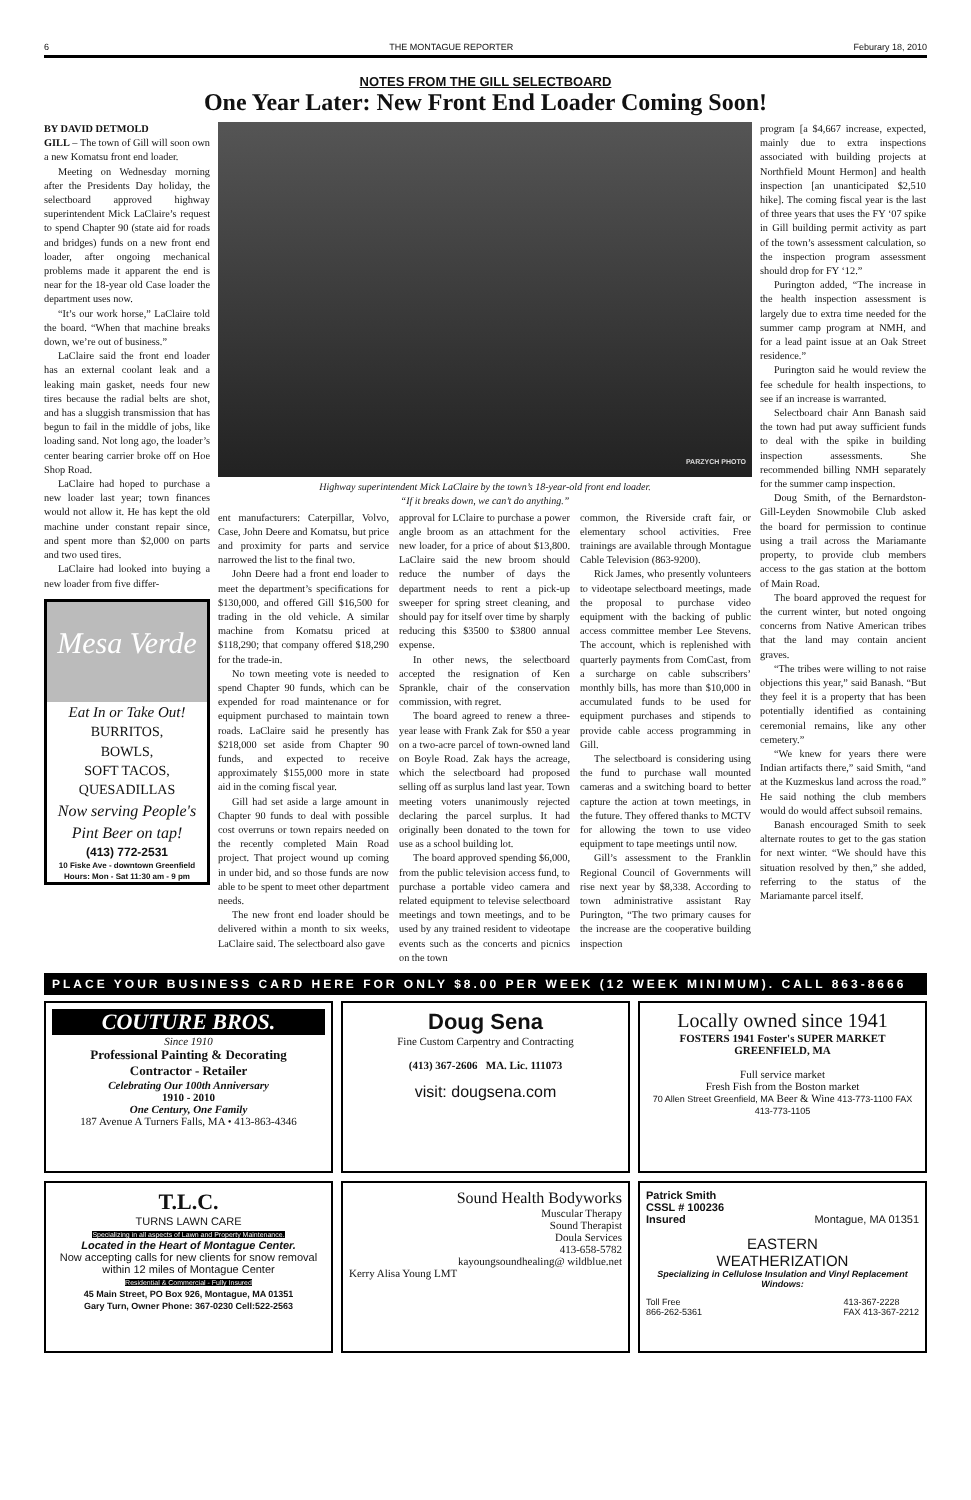6 THE MONTAGUE REPORTER Feburary 18, 2010
NOTES FROM THE GILL SELECTBOARD
One Year Later: New Front End Loader Coming Soon!
BY DAVID DETMOLD
GILL – The town of Gill will soon own a new Komatsu front end loader.
Meeting on Wednesday morning after the Presidents Day holiday, the selectboard approved highway superintendent Mick LaClaire’s request to spend Chapter 90 (state aid for roads and bridges) funds on a new front end loader, after ongoing mechanical problems made it apparent the end is near for the 18-year old Case loader the department uses now.
“It’s our work horse,” LaClaire told the board. “When that machine breaks down, we’re out of business.”
LaClaire said the front end loader has an external coolant leak and a leaking main gasket, needs four new tires because the radial belts are shot, and has a sluggish transmission that has begun to fail in the middle of jobs, like loading sand. Not long ago, the loader’s center bearing carrier broke off on Hoe Shop Road.
LaClaire had hoped to purchase a new loader last year; town finances would not allow it. He has kept the old machine under constant repair since, and spent more than $2,000 on parts and two used tires.
LaClaire had looked into buying a new loader from five differ-
Mesa Verde
Eat In or Take Out!
BURRITOS,
BOWLS,
SOFT TACOS,
QUESADILLAS
Now serving People's Pint Beer on tap!
(413) 772-2531
10 Fiske Ave - downtown Greenfield
Hours: Mon - Sat 11:30 am - 9 pm
PARZYCH PHOTO
Highway superintendent Mick LaClaire by the town’s 18-year-old front end loader.
“If it breaks down, we can’t do anything.”
ent manufacturers: Caterpillar, Volvo, Case, John Deere and Komatsu, but price and proximity for parts and service narrowed the list to the final two.
John Deere had a front end loader to meet the department’s specifications for $130,000, and offered Gill $16,500 for trading in the old vehicle. A similar machine from Komatsu priced at $118,290; that company offered $18,290 for the trade-in.
No town meeting vote is needed to spend Chapter 90 funds, which can be expended for road maintenance or for equipment purchased to maintain town roads. LaClaire said he presently has $218,000 set aside from Chapter 90 funds, and expected to receive approximately $155,000 more in state aid in the coming fiscal year.
Gill had set aside a large amount in Chapter 90 funds to deal with possible cost overruns or town repairs needed on the recently completed Main Road project. That project wound up coming in under bid, and so those funds are now able to be spent to meet other department needs.
The new front end loader should be delivered within a month to six weeks, LaClaire said. The selectboard also gave
approval for LClaire to purchase a power angle broom as an attachment for the new loader, for a price of about $13,800. LaClaire said the new broom should reduce the number of days the department needs to rent a pick-up sweeper for spring street cleaning, and should pay for itself over time by sharply reducing this $3500 to $3800 annual expense.
In other news, the selectboard accepted the resignation of Ken Sprankle, chair of the conservation commission, with regret.
The board agreed to renew a three-year lease with Frank Zak for $50 a year on a two-acre parcel of town-owned land on Boyle Road. Zak hays the acreage, which the selectboard had proposed selling off as surplus land last year. Town meeting voters unanimously rejected declaring the parcel surplus. It had originally been donated to the town for use as a school building lot.
The board approved spending $6,000, from the public television access fund, to purchase a portable video camera and related equipment to televise selectboard meetings and town meetings, and to be used by any trained resident to videotape events such as the concerts and picnics on the town
common, the Riverside craft fair, or elementary school activities. Free trainings are available through Montague Cable Television (863-9200).
Rick James, who presently volunteers to videotape selectboard meetings, made the proposal to purchase video equipment with the backing of public access committee member Lee Stevens. The account, which is replenished with quarterly payments from ComCast, from a surcharge on cable subscribers’ monthly bills, has more than $10,000 in accumulated funds to be used for equipment purchases and stipends to provide cable access programming in Gill.
The selectboard is considering using the fund to purchase wall mounted cameras and a switching board to better capture the action at town meetings, in the future. They offered thanks to MCTV for allowing the town to use video equipment to tape meetings until now.
Gill’s assessment to the Franklin Regional Council of Governments will rise next year by $8,338. According to town administrative assistant Ray Purington, “The two primary causes for the increase are the cooperative building inspection
program [a $4,667 increase, expected, mainly due to extra inspections associated with building projects at Northfield Mount Hermon] and health inspection [an unanticipated $2,510 hike]. The coming fiscal year is the last of three years that uses the FY ‘07 spike in Gill building permit activity as part of the town’s assessment calculation, so the inspection program assessment should drop for FY ‘12.”
Purington added, “The increase in the health inspection assessment is largely due to extra time needed for the summer camp program at NMH, and for a lead paint issue at an Oak Street residence.”
Purington said he would review the fee schedule for health inspections, to see if an increase is warranted.
Selectboard chair Ann Banash said the town had put away sufficient funds to deal with the spike in building inspection assessments. She recommended billing NMH separately for the summer camp inspection.
Doug Smith, of the Bernardston-Gill-Leyden Snowmobile Club asked the board for permission to continue using a trail across the Mariamante property, to provide club members access to the gas station at the bottom of Main Road.
The board approved the request for the current winter, but noted ongoing concerns from Native American tribes that the land may contain ancient graves.
“The tribes were willing to not raise objections this year,” said Banash. “But they feel it is a property that has been potentially identified as containing ceremonial remains, like any other cemetery.”
“We knew for years there were Indian artifacts there,” said Smith, “and at the Kuzmeskus land across the road.” He said nothing the club members would do would affect subsoil remains.
Banash encouraged Smith to seek alternate routes to get to the gas station for next winter. “We should have this situation resolved by then,” she added, referring to the status of the Mariamante parcel itself.
PLACE YOUR BUSINESS CARD HERE FOR ONLY $8.00 PER WEEK (12 WEEK MINIMUM). CALL 863-8666
COUTURE BROS.
Since 1910
Professional Painting & Decorating
Contractor - Retailer
Celebrating Our 100th Anniversary
1910 - 2010
One Century, One Family
187 Avenue A Turners Falls, MA • 413-863-4346
Doug Sena
Fine Custom Carpentry and Contracting
(413) 367-2606 MA. Lic. 111073
visit: dougsena.com
Locally owned since 1941
FOSTERS 1941 Foster's SUPER MARKET GREENFIELD, MA
Full service market
Fresh Fish from the Boston market
70 Allen Street Greenfield, MA Beer & Wine 413-773-1100 FAX 413-773-1105
T.L.C.
TURNS LAWN CARE
Specializing in all aspects of Lawn and Property Maintenance.
Located in the Heart of Montague Center.
Now accepting calls for new clients for snow removal within 12 miles of Montague Center
Residential & Commercial - Fully Insured
45 Main Street, PO Box 926, Montague, MA 01351
Gary Turn, Owner Phone: 367-0230 Cell:522-2563
Sound Health Bodyworks
Muscular Therapy
Sound Therapist
Doula Services
413-658-5782
kayoungsoundhealing@ wildblue.net
Kerry Alisa Young LMT
Patrick Smith
CSSL # 100236
Insured Montague, MA 01351
EASTERN
WEATHERIZATION
Specializing in Cellulose Insulation and Vinyl Replacement Windows:
Toll Free
866-262-5361 413-367-2228
FAX 413-367-2212